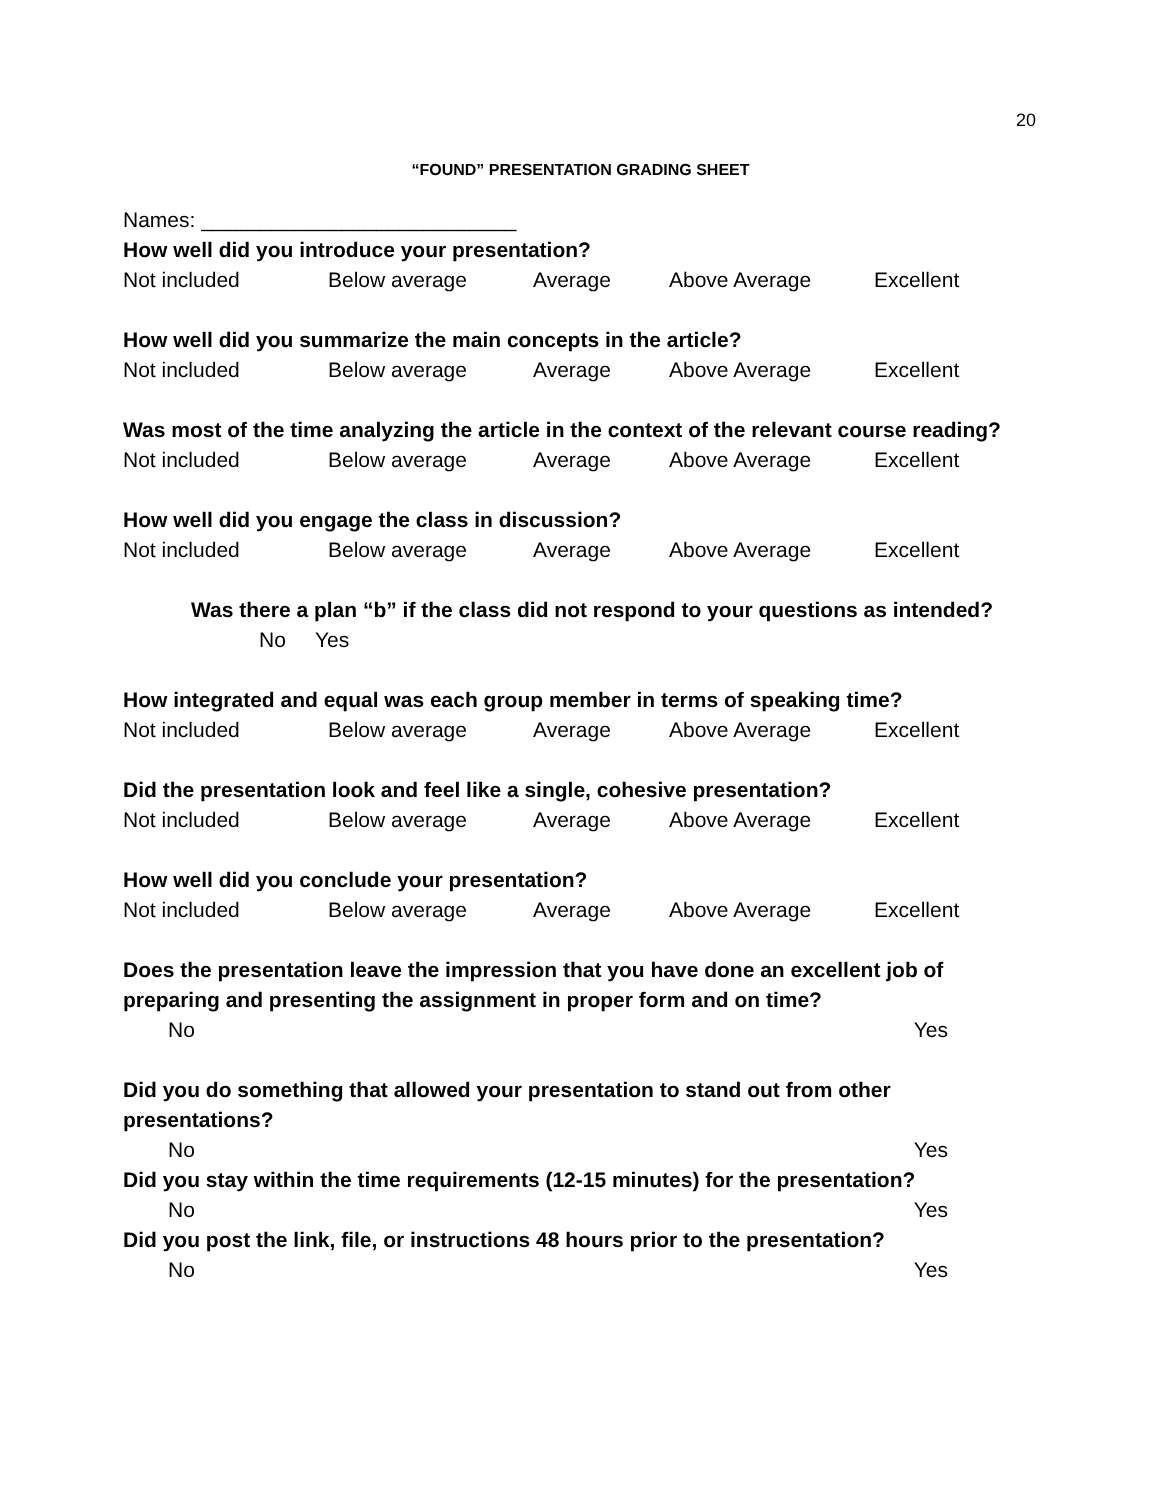20
“FOUND” PRESENTATION GRADING SHEET
Names: ___________________________
How well did you introduce your presentation?
Not included Below average Average Above Average Excellent
How well did you summarize the main concepts in the article?
Not included Below average Average Above Average Excellent
Was most of the time analyzing the article in the context of the relevant course reading?
Not included Below average Average Above Average Excellent
How well did you engage the class in discussion?
Not included Below average Average Above Average Excellent
Was there a plan “b” if the class did not respond to your questions as intended?
No Yes
How integrated and equal was each group member in terms of speaking time?
Not included Below average Average Above Average Excellent
Did the presentation look and feel like a single, cohesive presentation?
Not included Below average Average Above Average Excellent
How well did you conclude your presentation?
Not included Below average Average Above Average Excellent
Does the presentation leave the impression that you have done an excellent job of preparing and presenting the assignment in proper form and on time?
No Yes
Did you do something that allowed your presentation to stand out from other presentations?
No Yes
Did you stay within the time requirements (12-15 minutes) for the presentation?
No Yes
Did you post the link, file, or instructions 48 hours prior to the presentation?
No Yes